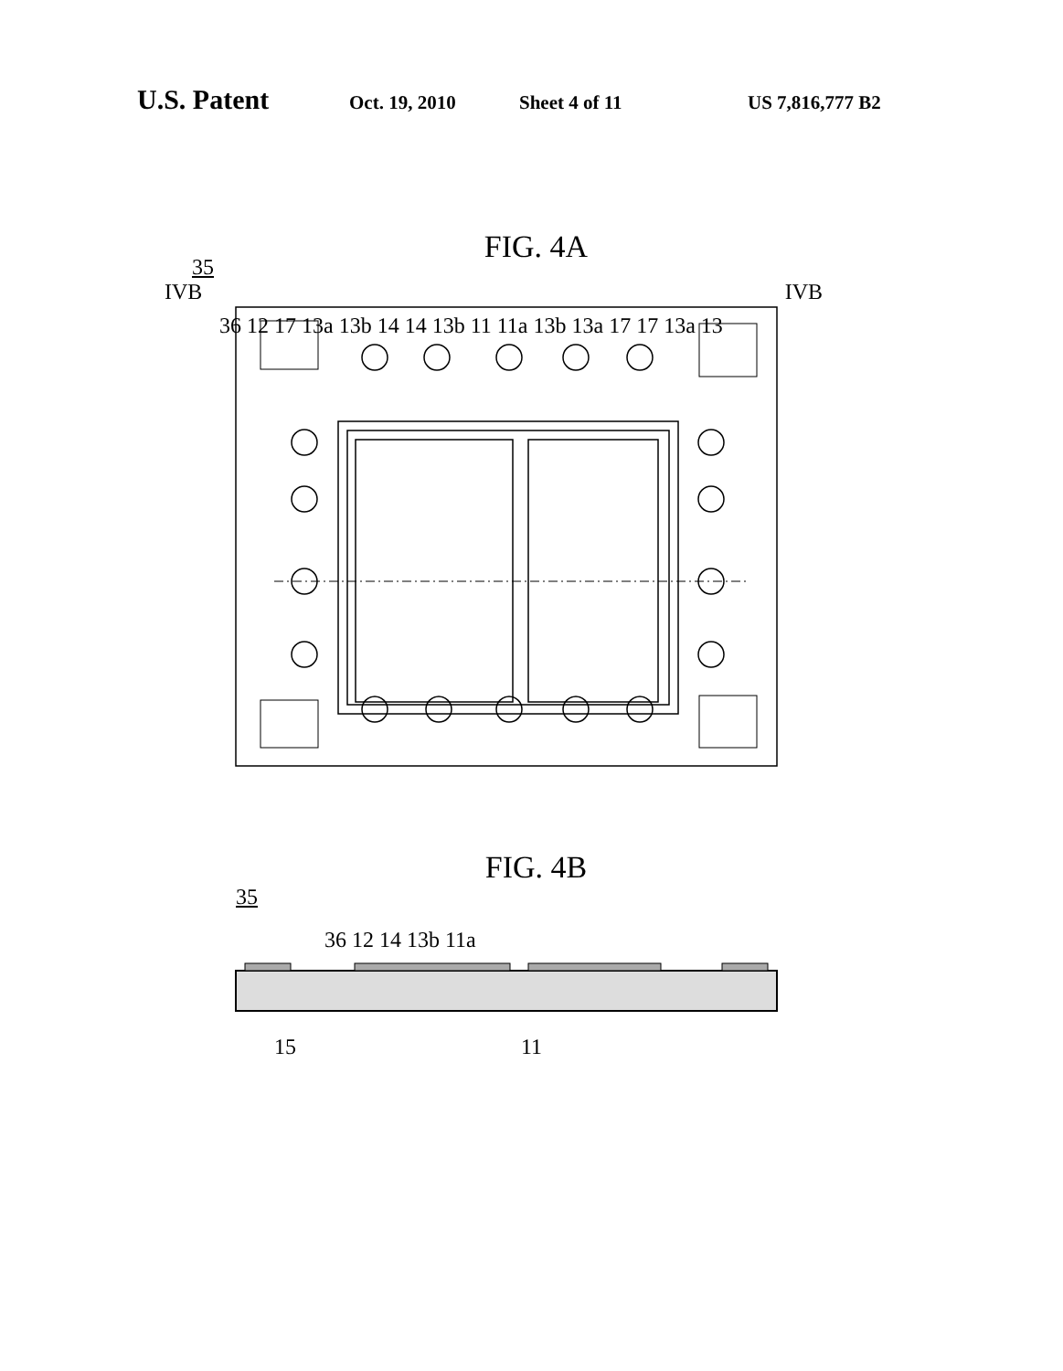U.S. Patent Oct. 19, 2010 Sheet 4 of 11 US 7,816,777 B2
FIG. 4A
35
IVB IVB
36 12 17 13a 13b 14 14 13b 11 11a 13b 13a 17 17 13a 13
FIG. 4B
35
36 12 14 13b 11a
15 11